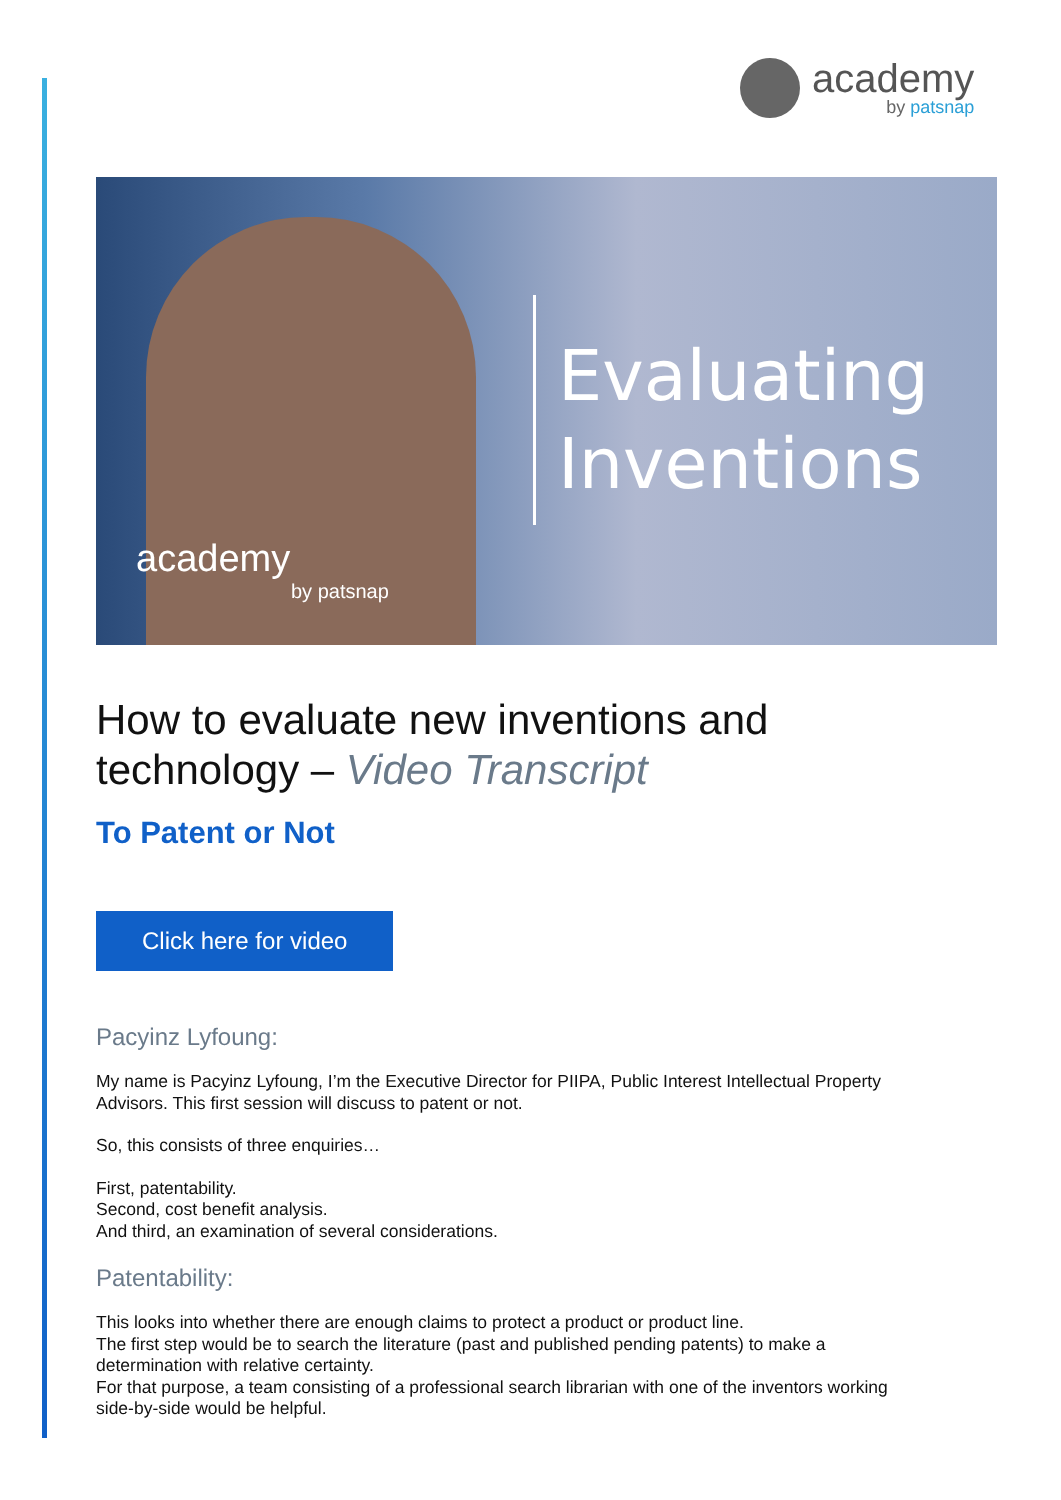academy
by patsnap
Evaluating
Inventions
academy
by patsnap
How to evaluate new inventions and technology – Video Transcript
To Patent or Not
Click here for video
Pacyinz Lyfoung:
My name is Pacyinz Lyfoung, I’m the Executive Director for PIIPA, Public Interest Intellectual Property Advisors. This first session will discuss to patent or not.
So, this consists of three enquiries…
First, patentability.
Second, cost benefit analysis.
And third, an examination of several considerations.
Patentability:
This looks into whether there are enough claims to protect a product or product line.
The first step would be to search the literature (past and published pending patents) to make a determination with relative certainty.
For that purpose, a team consisting of a professional search librarian with one of the inventors working side-by-side would be helpful.